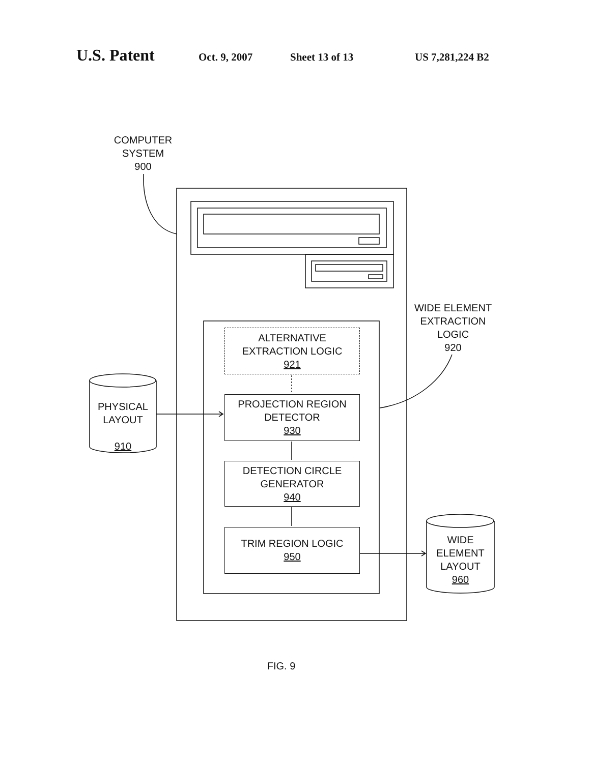U.S. Patent
Oct. 9, 2007 Sheet 13 of 13 US 7,281,224 B2
COMPUTER
SYSTEM
900
WIDE ELEMENT
EXTRACTION
LOGIC
920
ALTERNATIVE
EXTRACTION LOGIC
921
PROJECTION REGION
DETECTOR
930
DETECTION CIRCLE
GENERATOR
940
TRIM REGION LOGIC
950
PHYSICAL
LAYOUT
910
WIDE
ELEMENT
LAYOUT
960
FIG. 9